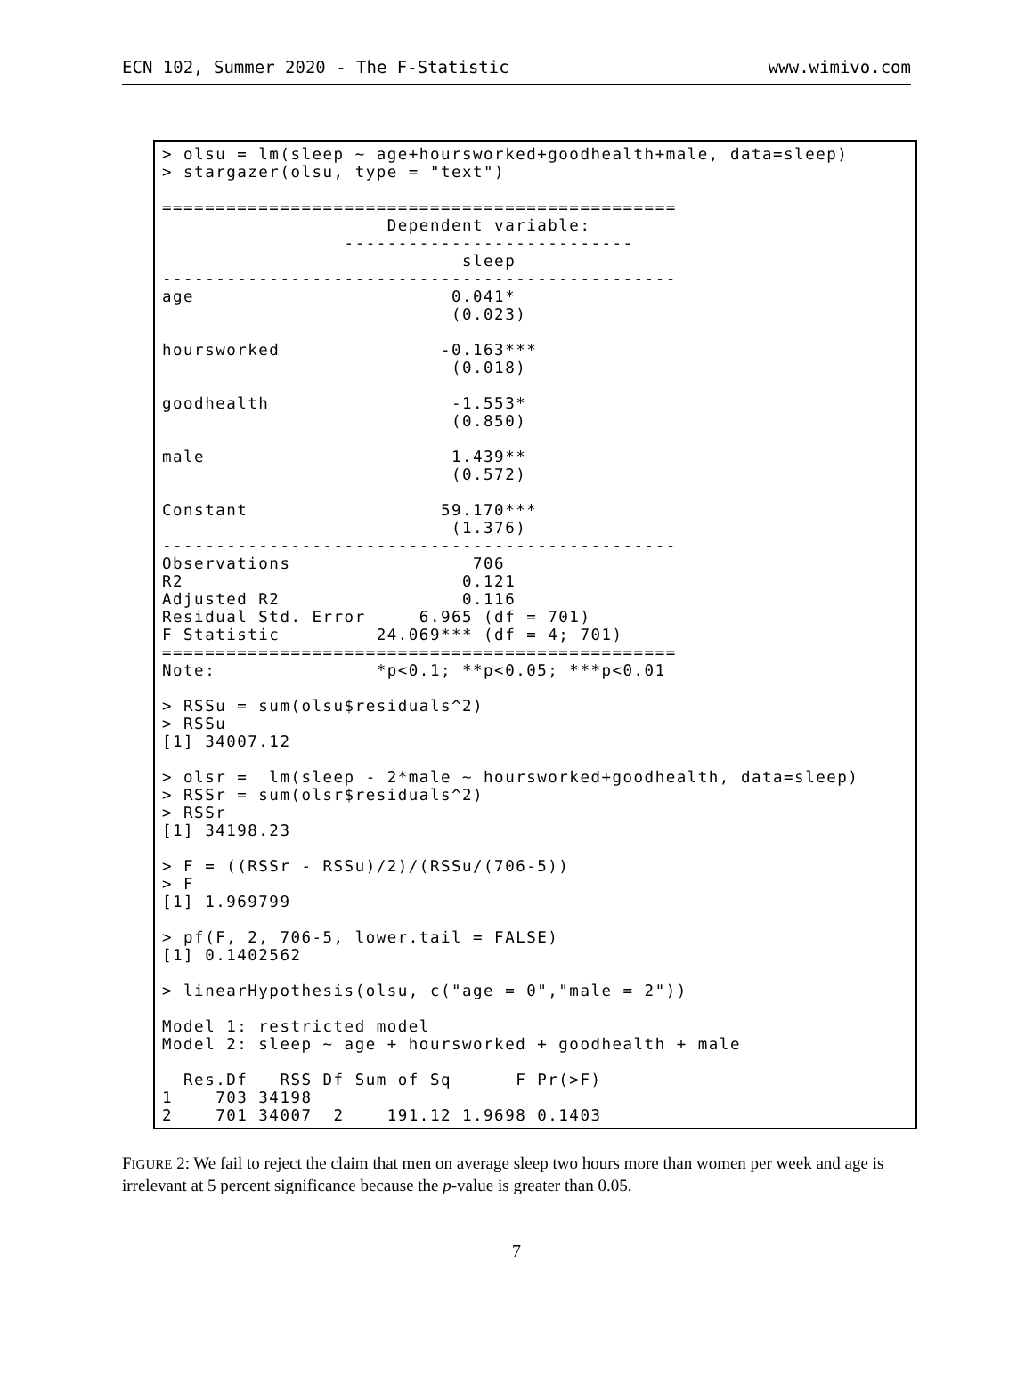ECN 102, Summer 2020 - The F-Statistic www.wimivo.com
> olsu = lm(sleep ~ age+hoursworked+goodhealth+male, data=sleep)
> stargazer(olsu, type = "text")

================================================
                     Dependent variable:
                 ---------------------------
                            sleep
------------------------------------------------
age                        0.041*
                           (0.023)

hoursworked               -0.163***
                           (0.018)

goodhealth                 -1.553*
                           (0.850)

male                       1.439**
                           (0.572)

Constant                  59.170***
                           (1.376)
------------------------------------------------
Observations                 706
R2                          0.121
Adjusted R2                 0.116
Residual Std. Error     6.965 (df = 701)
F Statistic         24.069*** (df = 4; 701)
================================================
Note:               *p<0.1; **p<0.05; ***p<0.01

> RSSu = sum(olsu$residuals^2)
> RSSu
[1] 34007.12

> olsr =  lm(sleep - 2*male ~ hoursworked+goodhealth, data=sleep)
> RSSr = sum(olsr$residuals^2)
> RSSr
[1] 34198.23

> F = ((RSSr - RSSu)/2)/(RSSu/(706-5))
> F
[1] 1.969799

> pf(F, 2, 706-5, lower.tail = FALSE)
[1] 0.1402562

> linearHypothesis(olsu, c("age = 0","male = 2"))

Model 1: restricted model
Model 2: sleep ~ age + hoursworked + goodhealth + male

  Res.Df   RSS Df Sum of Sq      F Pr(>F)
1    703 34198
2    701 34007  2    191.12 1.9698 0.1403
FIGURE 2: We fail to reject the claim that men on average sleep two hours more than women per week and age is irrelevant at 5 percent significance because the p-value is greater than 0.05.
7